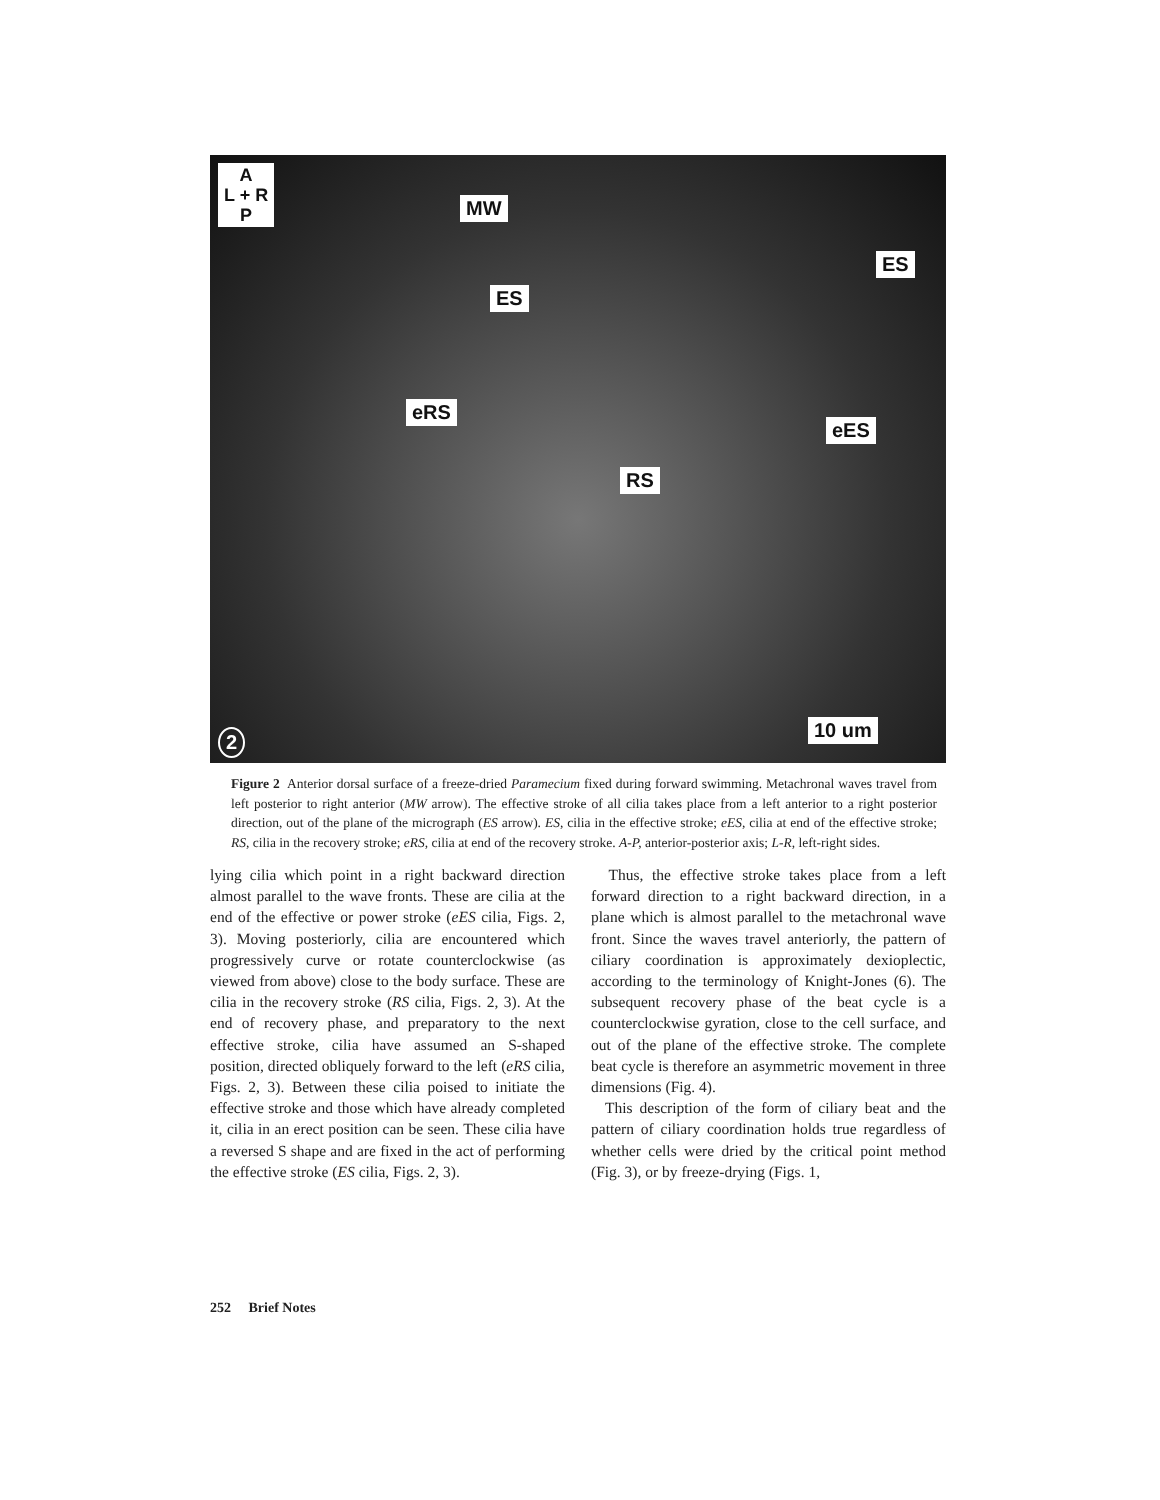A
L + R
P
MW
ES
ES
eRS
eES
RS
10 um
2
Figure 2 Anterior dorsal surface of a freeze-dried Paramecium fixed during forward swimming. Metachronal waves travel from left posterior to right anterior (MW arrow). The effective stroke of all cilia takes place from a left anterior to a right posterior direction, out of the plane of the micrograph (ES arrow). ES, cilia in the effective stroke; eES, cilia at end of the effective stroke; RS, cilia in the recovery stroke; eRS, cilia at end of the recovery stroke. A-P, anterior-posterior axis; L-R, left-right sides.
lying cilia which point in a right backward direction almost parallel to the wave fronts. These are cilia at the end of the effective or power stroke (eES cilia, Figs. 2, 3). Moving posteriorly, cilia are encountered which progressively curve or rotate counterclockwise (as viewed from above) close to the body surface. These are cilia in the recovery stroke (RS cilia, Figs. 2, 3). At the end of recovery phase, and preparatory to the next effective stroke, cilia have assumed an S-shaped position, directed obliquely forward to the left (eRS cilia, Figs. 2, 3). Between these cilia poised to initiate the effective stroke and those which have already completed it, cilia in an erect position can be seen. These cilia have a reversed S shape and are fixed in the act of performing the effective stroke (ES cilia, Figs. 2, 3).
Thus, the effective stroke takes place from a left forward direction to a right backward direction, in a plane which is almost parallel to the metachronal wave front. Since the waves travel anteriorly, the pattern of ciliary coordination is approximately dexioplectic, according to the terminology of Knight-Jones (6). The subsequent recovery phase of the beat cycle is a counterclockwise gyration, close to the cell surface, and out of the plane of the effective stroke. The complete beat cycle is therefore an asymmetric movement in three dimensions (Fig. 4).
This description of the form of ciliary beat and the pattern of ciliary coordination holds true regardless of whether cells were dried by the critical point method (Fig. 3), or by freeze-drying (Figs. 1,
252 Brief Notes